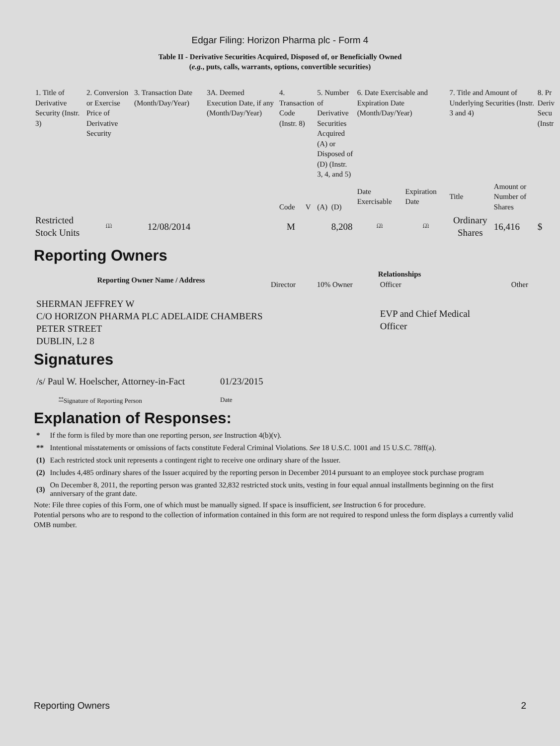Edgar Filing: Horizon Pharma plc - Form 4
Table II - Derivative Securities Acquired, Disposed of, or Beneficially Owned
(e.g., puts, calls, warrants, options, convertible securities)
| 1. Title of Derivative Security (Instr. 3) | 2. Conversion or Exercise Price of Derivative Security | 3. Transaction Date (Month/Day/Year) | 3A. Deemed Execution Date, if any (Month/Day/Year) | 4. Transaction Code (Instr. 8) | | 5. Number of Derivative Securities Acquired (A) or Disposed of (D) (Instr. 3, 4, and 5) | | 6. Date Exercisable and Expiration Date (Month/Day/Year) | | 7. Title and Amount of Underlying Securities (Instr. 3 and 4) | | 8. Pr Deriv Secu (Instr |
| | | | | Code | V | (A) | (D) | Date Exercisable | Expiration Date | Title | Amount or Number of Shares | |
| Restricted Stock Units | <sup>(1)</sup> | 12/08/2014 | | M | | | 8,208 | <sup>(3)</sup> | <sup>(3)</sup> | Ordinary Shares | 16,416 | $ |
Reporting Owners
| Reporting Owner Name / Address | Relationships | | | |
| --- | --- | --- | --- | --- |
| | Director | 10% Owner | Officer | Other |
| SHERMAN JEFFREY W C/O HORIZON PHARMA PLC ADELAIDE CHAMBERS PETER STREET DUBLIN, L2 8 | | | EVP and Chief Medical Officer | |
Signatures
| /s/ Paul W. Hoelscher, Attorney-in-Fact | 01/23/2015 |
| <sup>**</sup> Signature of Reporting Person | Date |
Explanation of Responses:
| * | If the form is filed by more than one reporting person, see Instruction 4(b)(v). |
| ** | Intentional misstatements or omissions of facts constitute Federal Criminal Violations. See 18 U.S.C. 1001 and 15 U.S.C. 78ff(a). |
| (1) | Each restricted stock unit represents a contingent right to receive one ordinary share of the Issuer. |
| (2) | Includes 4,485 ordinary shares of the Issuer acquired by the reporting person in December 2014 pursuant to an employee stock purchase program |
| (3) | On December 8, 2011, the reporting person was granted 32,832 restricted stock units, vesting in four equal annual installments beginning on the first anniversary of the grant date. |
Note: File three copies of this Form, one of which must be manually signed. If space is insufficient, see Instruction 6 for procedure.
Potential persons who are to respond to the collection of information contained in this form are not required to respond unless the form displays a currently valid OMB number.
Reporting Owners 2